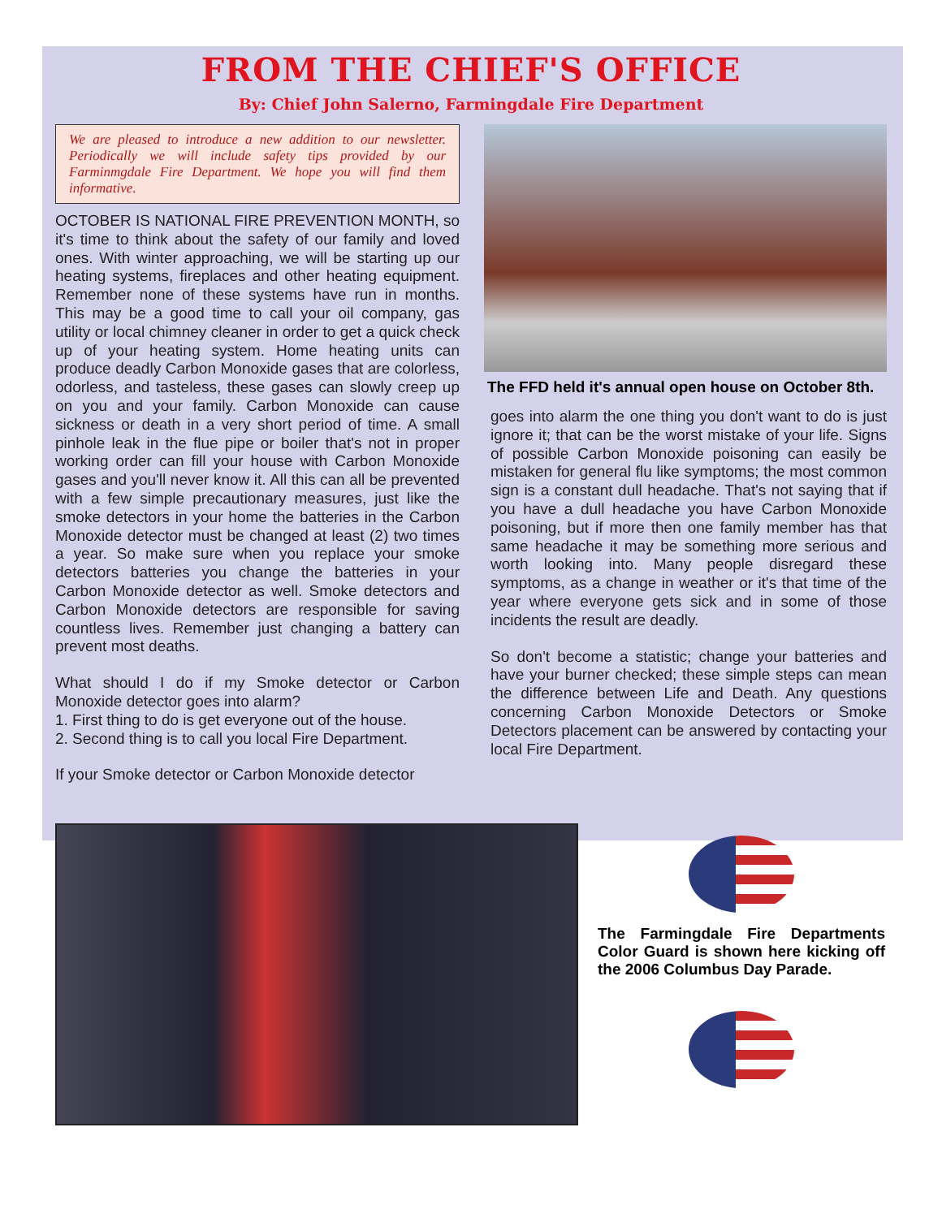FROM THE CHIEF'S OFFICE
By: Chief John Salerno, Farmingdale Fire Department
We are pleased to introduce a new addition to our newsletter. Periodically we will include safety tips provided by our Farminmgdale Fire Department. We hope you will find them informative.
OCTOBER IS NATIONAL FIRE PREVENTION MONTH, so it's time to think about the safety of our family and loved ones. With winter approaching, we will be starting up our heating systems, fireplaces and other heating equipment. Remember none of these systems have run in months. This may be a good time to call your oil company, gas utility or local chimney cleaner in order to get a quick check up of your heating system. Home heating units can produce deadly Carbon Monoxide gases that are colorless, odorless, and tasteless, these gases can slowly creep up on you and your family. Carbon Monoxide can cause sickness or death in a very short period of time. A small pinhole leak in the flue pipe or boiler that's not in proper working order can fill your house with Carbon Monoxide gases and you'll never know it. All this can all be prevented with a few simple precautionary measures, just like the smoke detectors in your home the batteries in the Carbon Monoxide detector must be changed at least (2) two times a year. So make sure when you replace your smoke detectors batteries you change the batteries in your Carbon Monoxide detector as well. Smoke detectors and Carbon Monoxide detectors are responsible for saving countless lives. Remember just changing a battery can prevent most deaths.
What should I do if my Smoke detector or Carbon Monoxide detector goes into alarm?
1. First thing to do is get everyone out of the house.
2. Second thing is to call you local Fire Department.
If your Smoke detector or Carbon Monoxide detector
The FFD held it's annual open house on October 8th.
goes into alarm the one thing you don't want to do is just ignore it; that can be the worst mistake of your life. Signs of possible Carbon Monoxide poisoning can easily be mistaken for general flu like symptoms; the most common sign is a constant dull headache. That's not saying that if you have a dull headache you have Carbon Monoxide poisoning, but if more then one family member has that same headache it may be something more serious and worth looking into. Many people disregard these symptoms, as a change in weather or it's that time of the year where everyone gets sick and in some of those incidents the result are deadly.
So don't become a statistic; change your batteries and have your burner checked; these simple steps can mean the difference between Life and Death. Any questions concerning Carbon Monoxide Detectors or Smoke Detectors placement can be answered by contacting your local Fire Department.
The Farmingdale Fire Departments Color Guard is shown here kicking off the 2006 Columbus Day Parade.